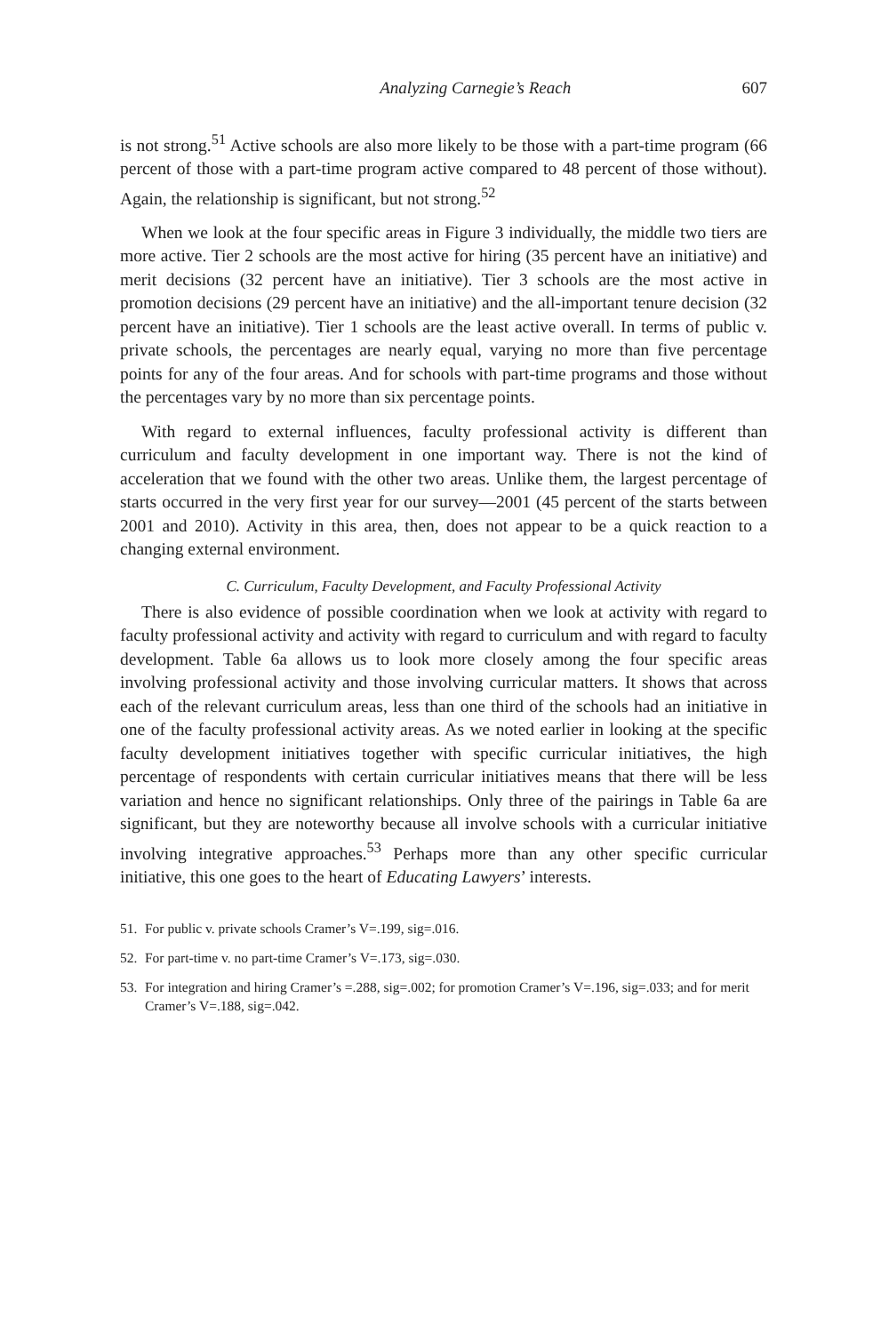Analyzing Carnegie’s Reach 607
is not strong.<sup>51</sup> Active schools are also more likely to be those with a part-time program (66 percent of those with a part-time program active compared to 48 percent of those without). Again, the relationship is significant, but not strong.<sup>52</sup>
When we look at the four specific areas in Figure 3 individually, the middle two tiers are more active. Tier 2 schools are the most active for hiring (35 percent have an initiative) and merit decisions (32 percent have an initiative). Tier 3 schools are the most active in promotion decisions (29 percent have an initiative) and the all-important tenure decision (32 percent have an initiative). Tier 1 schools are the least active overall. In terms of public v. private schools, the percentages are nearly equal, varying no more than five percentage points for any of the four areas. And for schools with part-time programs and those without the percentages vary by no more than six percentage points.
With regard to external influences, faculty professional activity is different than curriculum and faculty development in one important way. There is not the kind of acceleration that we found with the other two areas. Unlike them, the largest percentage of starts occurred in the very first year for our survey—2001 (45 percent of the starts between 2001 and 2010). Activity in this area, then, does not appear to be a quick reaction to a changing external environment.
C. Curriculum, Faculty Development, and Faculty Professional Activity
There is also evidence of possible coordination when we look at activity with regard to faculty professional activity and activity with regard to curriculum and with regard to faculty development. Table 6a allows us to look more closely among the four specific areas involving professional activity and those involving curricular matters. It shows that across each of the relevant curriculum areas, less than one third of the schools had an initiative in one of the faculty professional activity areas. As we noted earlier in looking at the specific faculty development initiatives together with specific curricular initiatives, the high percentage of respondents with certain curricular initiatives means that there will be less variation and hence no significant relationships. Only three of the pairings in Table 6a are significant, but they are noteworthy because all involve schools with a curricular initiative involving integrative approaches.<sup>53</sup> Perhaps more than any other specific curricular initiative, this one goes to the heart of Educating Lawyers’ interests.
51. For public v. private schools Cramer’s V=.199, sig=.016.
52. For part-time v. no part-time Cramer’s V=.173, sig=.030.
53. For integration and hiring Cramer’s =.288, sig=.002; for promotion Cramer’s V=.196, sig=.033; and for merit Cramer’s V=.188, sig=.042.